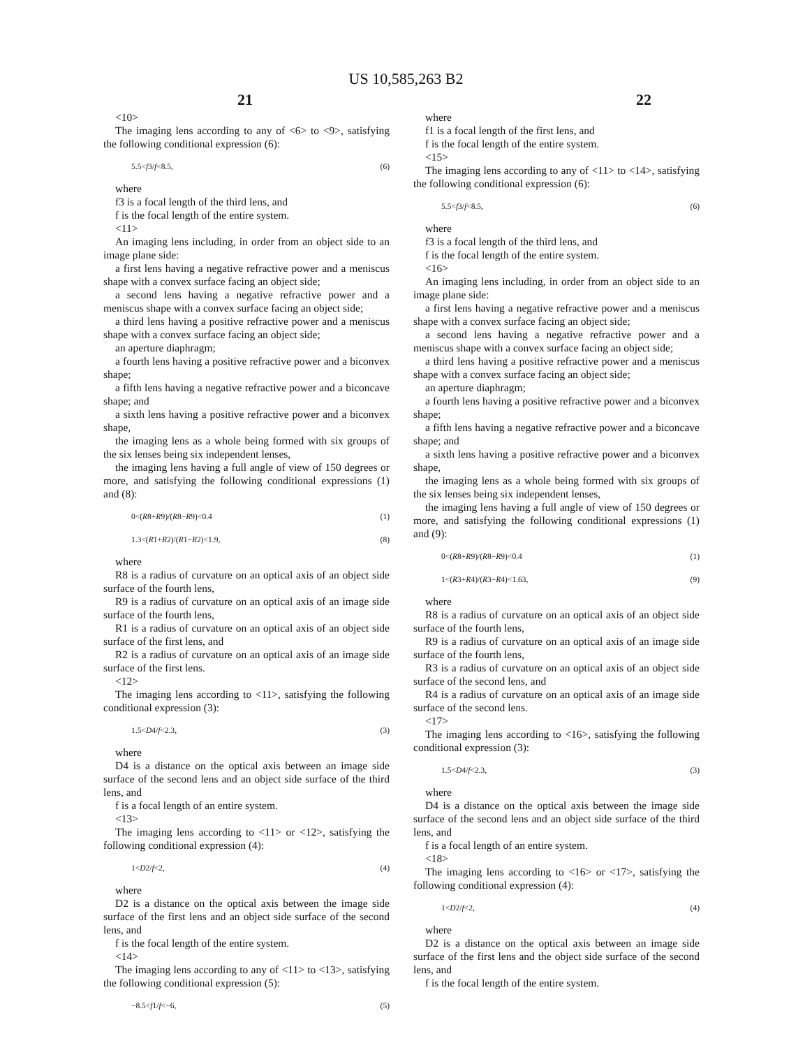US 10,585,263 B2
21 22
<10>
The imaging lens according to any of <6> to <9>, satisfying the following conditional expression (6):
5.5<f3/f<8.5, (6)
where
f3 is a focal length of the third lens, and
f is the focal length of the entire system.
<11>
An imaging lens including, in order from an object side to an image plane side:
a first lens having a negative refractive power and a meniscus shape with a convex surface facing an object side;
a second lens having a negative refractive power and a meniscus shape with a convex surface facing an object side;
a third lens having a positive refractive power and a meniscus shape with a convex surface facing an object side;
an aperture diaphragm;
a fourth lens having a positive refractive power and a biconvex shape;
a fifth lens having a negative refractive power and a biconcave shape; and
a sixth lens having a positive refractive power and a biconvex shape,
the imaging lens as a whole being formed with six groups of the six lenses being six independent lenses,
the imaging lens having a full angle of view of 150 degrees or more, and satisfying the following conditional expressions (1) and (8):
0<(R8+R9)/(R8−R9)<0.4 (1)
1.3<(R1+R2)/(R1−R2)<1.9, (8)
where
R8 is a radius of curvature on an optical axis of an object side surface of the fourth lens,
R9 is a radius of curvature on an optical axis of an image side surface of the fourth lens,
R1 is a radius of curvature on an optical axis of an object side surface of the first lens, and
R2 is a radius of curvature on an optical axis of an image side surface of the first lens.
<12>
The imaging lens according to <11>, satisfying the following conditional expression (3):
1.5<D4/f<2.3, (3)
where
D4 is a distance on the optical axis between an image side surface of the second lens and an object side surface of the third lens, and
f is a focal length of an entire system.
<13>
The imaging lens according to <11> or <12>, satisfying the following conditional expression (4):
1<D2/f<2, (4)
where
D2 is a distance on the optical axis between the image side surface of the first lens and an object side surface of the second lens, and
f is the focal length of the entire system.
<14>
The imaging lens according to any of <11> to <13>, satisfying the following conditional expression (5):
−8.5<f1/f<−6, (5)
where
f1 is a focal length of the first lens, and
f is the focal length of the entire system.
<15>
The imaging lens according to any of <11> to <14>, satisfying the following conditional expression (6):
5.5<f3/f<8.5, (6)
where
f3 is a focal length of the third lens, and
f is the focal length of the entire system.
<16>
An imaging lens including, in order from an object side to an image plane side:
a first lens having a negative refractive power and a meniscus shape with a convex surface facing an object side;
a second lens having a negative refractive power and a meniscus shape with a convex surface facing an object side;
a third lens having a positive refractive power and a meniscus shape with a convex surface facing an object side;
an aperture diaphragm;
a fourth lens having a positive refractive power and a biconvex shape;
a fifth lens having a negative refractive power and a biconcave shape; and
a sixth lens having a positive refractive power and a biconvex shape,
the imaging lens as a whole being formed with six groups of the six lenses being six independent lenses,
the imaging lens having a full angle of view of 150 degrees or more, and satisfying the following conditional expressions (1) and (9):
0<(R8+R9)/(R8−R9)<0.4 (1)
1<(R3+R4)/(R3−R4)<1.63, (9)
where
R8 is a radius of curvature on an optical axis of an object side surface of the fourth lens,
R9 is a radius of curvature on an optical axis of an image side surface of the fourth lens,
R3 is a radius of curvature on an optical axis of an object side surface of the second lens, and
R4 is a radius of curvature on an optical axis of an image side surface of the second lens.
<17>
The imaging lens according to <16>, satisfying the following conditional expression (3):
1.5<D4/f<2.3, (3)
where
D4 is a distance on the optical axis between the image side surface of the second lens and an object side surface of the third lens, and
f is a focal length of an entire system.
<18>
The imaging lens according to <16> or <17>, satisfying the following conditional expression (4):
1<D2/f<2, (4)
where
D2 is a distance on the optical axis between an image side surface of the first lens and the object side surface of the second lens, and
f is the focal length of the entire system.